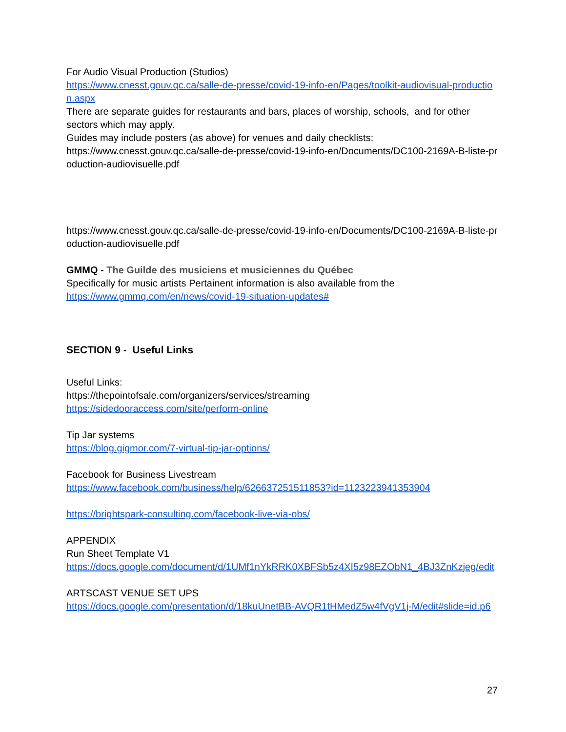For Audio Visual Production (Studios)
https://www.cnesst.gouv.qc.ca/salle-de-presse/covid-19-info-en/Pages/toolkit-audiovisual-production.aspx
There are separate guides for restaurants and bars, places of worship, schools, and for other sectors which may apply.
Guides may include posters (as above) for venues and daily checklists:
https://www.cnesst.gouv.qc.ca/salle-de-presse/covid-19-info-en/Documents/DC100-2169A-B-liste-production-audiovisuelle.pdf
https://www.cnesst.gouv.qc.ca/salle-de-presse/covid-19-info-en/Documents/DC100-2169A-B-liste-production-audiovisuelle.pdf
GMMQ - The Guilde des musiciens et musiciennes du Québec
Specifically for music artists Pertainent information is also available from the
https://www.gmmq.com/en/news/covid-19-situation-updates#
SECTION 9 - Useful Links
Useful Links:
https://thepointofsale.com/organizers/services/streaming
https://sidedooraccess.com/site/perform-online
Tip Jar systems
https://blog.gigmor.com/7-virtual-tip-jar-options/
Facebook for Business Livestream
https://www.facebook.com/business/help/626637251511853?id=1123223941353904
https://brightspark-consulting.com/facebook-live-via-obs/
APPENDIX
Run Sheet Template V1
https://docs.google.com/document/d/1UMf1nYkRRK0XBFSb5z4XI5z98EZObN1_4BJ3ZnKzjeg/edit
ARTSCAST VENUE SET UPS
https://docs.google.com/presentation/d/18kuUnetBB-AVQR1tHMedZ5w4fVgV1j-M/edit#slide=id.p6
27